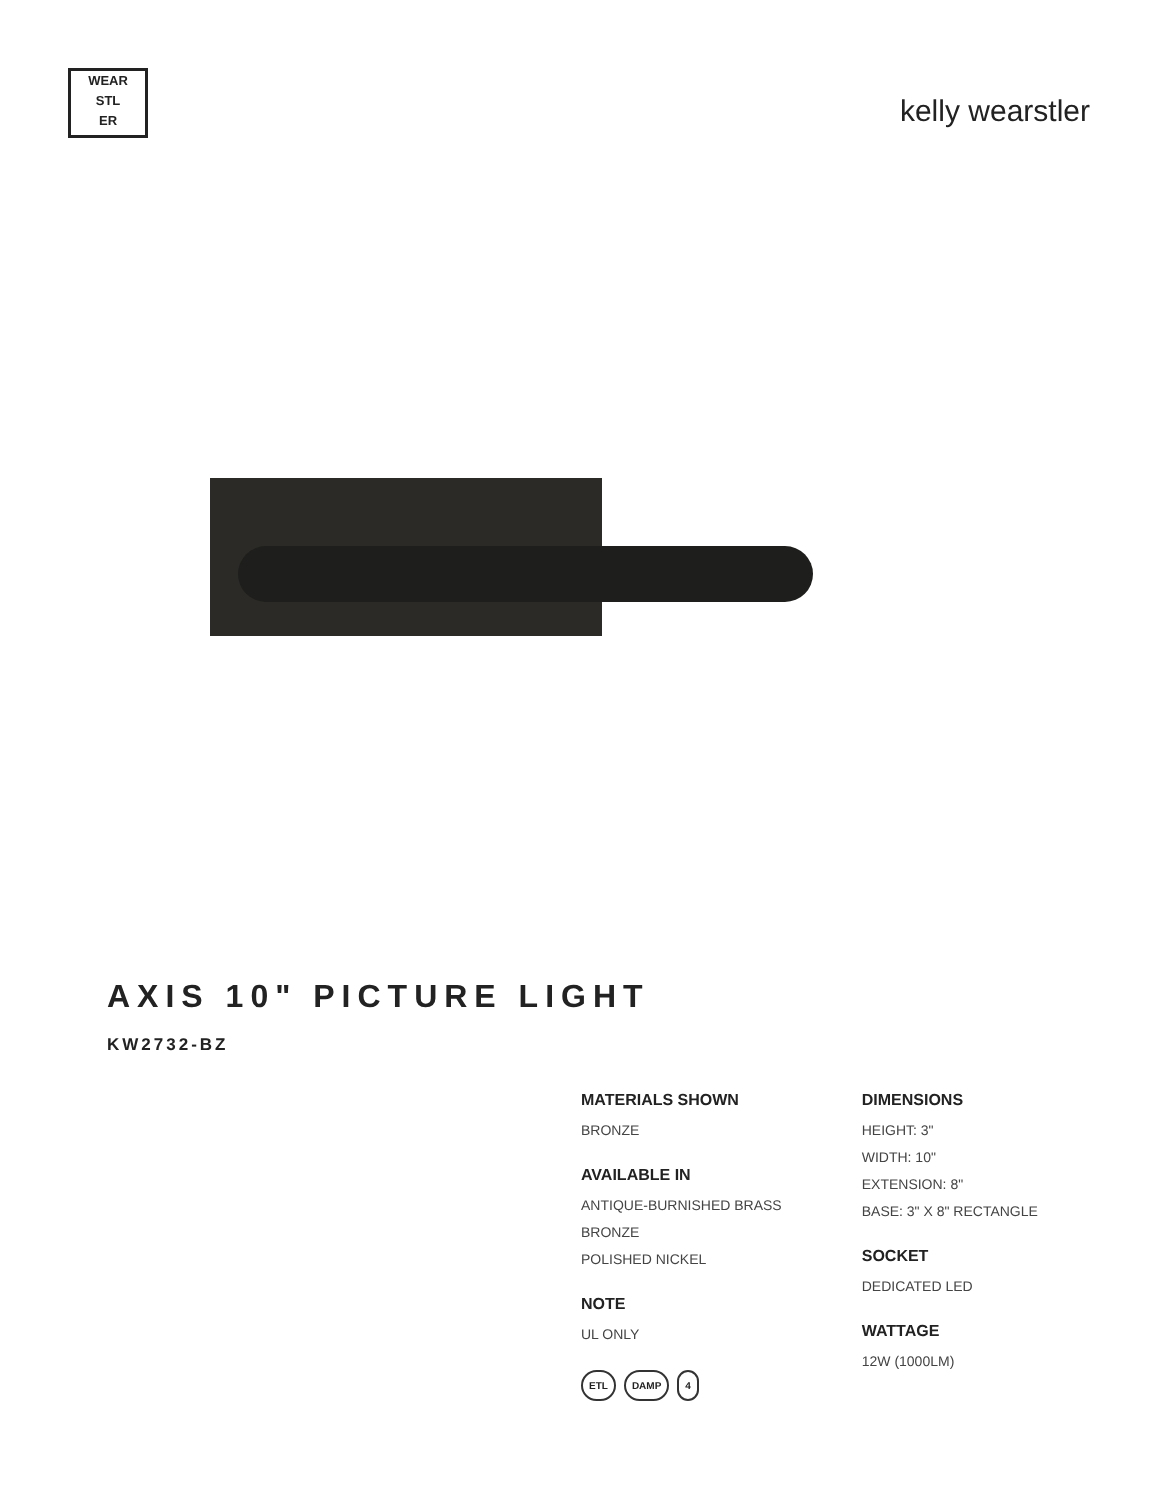WEAR
STL
ER
kelly wearstler
AXIS 10" PICTURE LIGHT
KW2732-BZ
MATERIALS SHOWN
BRONZE
AVAILABLE IN
ANTIQUE-BURNISHED BRASS
BRONZE
POLISHED NICKEL
NOTE
UL ONLY
ETL DAMP 4
DIMENSIONS
HEIGHT: 3"
WIDTH: 10"
EXTENSION: 8"
BASE: 3" X 8" RECTANGLE
SOCKET
DEDICATED LED
WATTAGE
12W (1000LM)